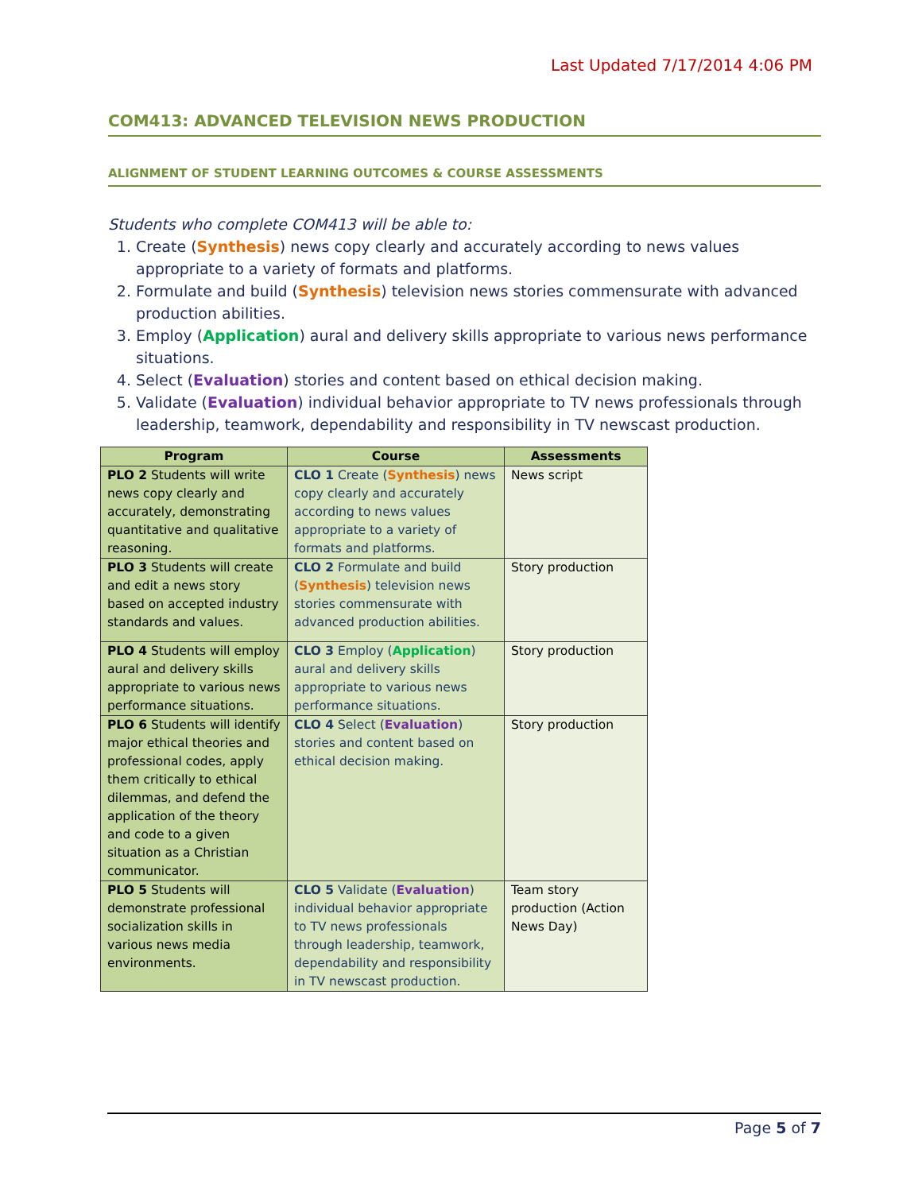Last Updated 7/17/2014 4:06 PM
COM413: ADVANCED TELEVISION NEWS PRODUCTION
ALIGNMENT OF STUDENT LEARNING OUTCOMES & COURSE ASSESSMENTS
Students who complete COM413 will be able to:
1. Create (Synthesis) news copy clearly and accurately according to news values appropriate to a variety of formats and platforms.
2. Formulate and build (Synthesis) television news stories commensurate with advanced production abilities.
3. Employ (Application) aural and delivery skills appropriate to various news performance situations.
4. Select (Evaluation) stories and content based on ethical decision making.
5. Validate (Evaluation) individual behavior appropriate to TV news professionals through leadership, teamwork, dependability and responsibility in TV newscast production.
| Program | Course | Assessments |
| --- | --- | --- |
| PLO 2 Students will write news copy clearly and accurately, demonstrating quantitative and qualitative reasoning. | CLO 1 Create ( Synthesis ) news copy clearly and accurately according to news values appropriate to a variety of formats and platforms. | News script |
| PLO 3 Students will create and edit a news story based on accepted industry standards and values. | CLO 2 Formulate and build ( Synthesis ) television news stories commensurate with advanced production abilities. | Story production |
| PLO 4 Students will employ aural and delivery skills appropriate to various news performance situations. | CLO 3 Employ ( Application ) aural and delivery skills appropriate to various news performance situations. | Story production |
| PLO 6 Students will identify major ethical theories and professional codes, apply them critically to ethical dilemmas, and defend the application of the theory and code to a given situation as a Christian communicator. | CLO 4 Select ( Evaluation ) stories and content based on ethical decision making. | Story production |
| PLO 5 Students will demonstrate professional socialization skills in various news media environments. | CLO 5 Validate ( Evaluation ) individual behavior appropriate to TV news professionals through leadership, teamwork, dependability and responsibility in TV newscast production. | Team story production (Action News Day) |
Page 5 of 7